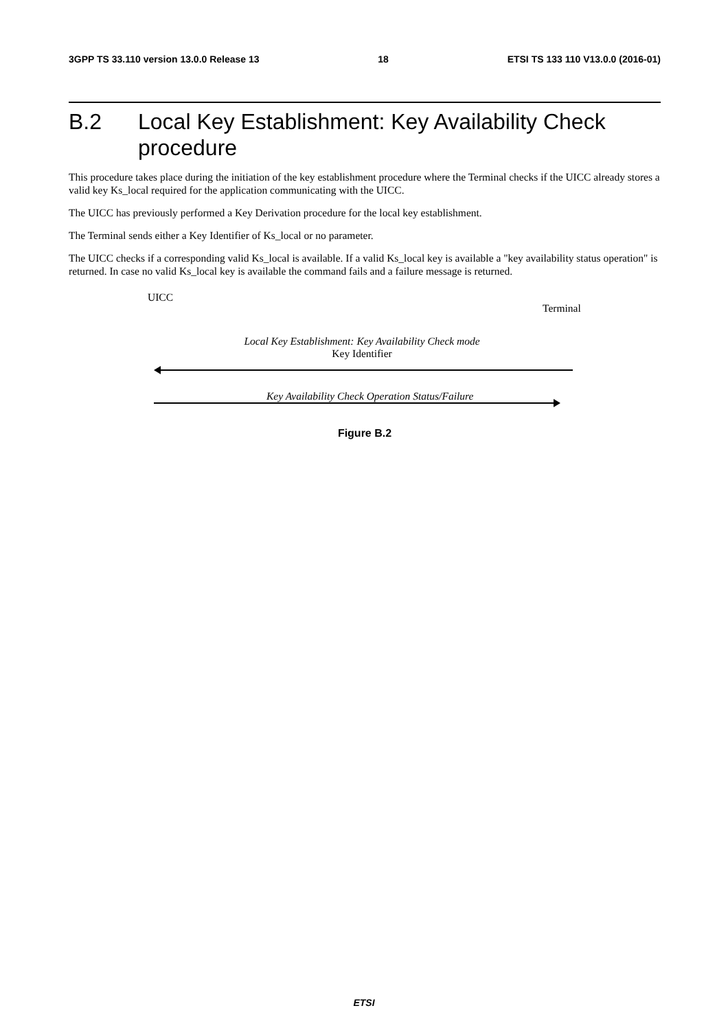3GPP TS 33.110 version 13.0.0 Release 13 18 ETSI TS 133 110 V13.0.0 (2016-01)
B.2 Local Key Establishment: Key Availability Check procedure
This procedure takes place during the initiation of the key establishment procedure where the Terminal checks if the UICC already stores a valid key Ks_local required for the application communicating with the UICC.
The UICC has previously performed a Key Derivation procedure for the local key establishment.
The Terminal sends either a Key Identifier of Ks_local or no parameter.
The UICC checks if a corresponding valid Ks_local is available. If a valid Ks_local key is available a "key availability status operation" is returned. In case no valid Ks_local key is available the command fails and a failure message is returned.
UICC
Terminal
Local Key Establishment: Key Availability Check mode
Key Identifier
Key Availability Check Operation Status/Failure
Figure B.2
ETSI